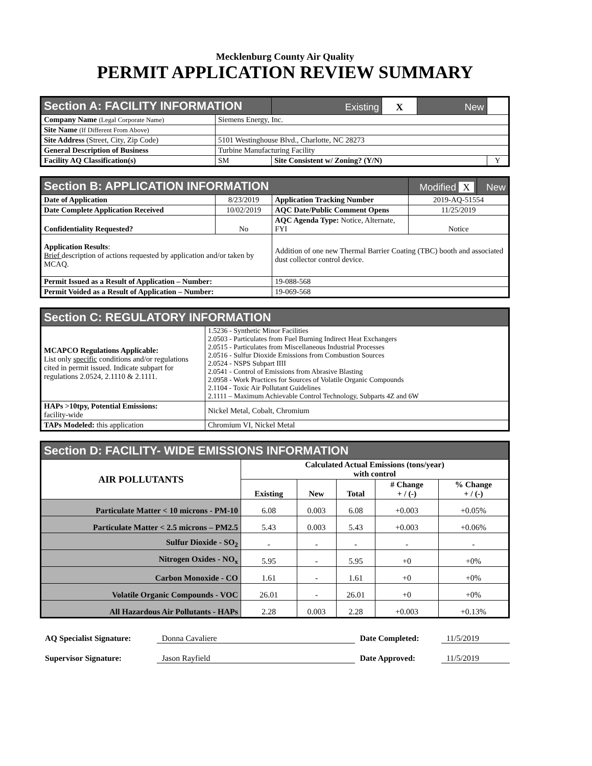Mecklenburg County Air Quality
PERMIT APPLICATION REVIEW SUMMARY
| Section A: FACILITY INFORMATION | | Existing | X | New | |
| Company Name (Legal Corporate Name) | Siemens Energy, Inc. | | | | |
| Site Name (If Different From Above) | | | | | |
| Site Address (Street, City, Zip Code) | 5101 Westinghouse Blvd., Charlotte, NC 28273 | | | | |
| General Description of Business | Turbine Manufacturing Facility | | | | |
| Facility AQ Classification(s) | SM | Site Consistent w/ Zoning? (Y/N) | | | Y |
| Section B: APPLICATION INFORMATION | | | Modified X | New |
| Date of Application | 8/23/2019 | Application Tracking Number | 2019-AQ-51554 | |
| Date Complete Application Received | 10/02/2019 | AQC Date/Public Comment Opens | 11/25/2019 | |
| Confidentiality Requested? | No | AQC Agenda Type: Notice, Alternate, FYI | Notice | |
| Application Results : Brief description of actions requested by application and/or taken by MCAQ. | | Addition of one new Thermal Barrier Coating (TBC) booth and associated dust collector control device. | | |
| Permit Issued as a Result of Application – Number: | | 19-088-568 | | |
| Permit Voided as a Result of Application – Number: | | 19-069-568 | | |
| Section C: REGULATORY INFORMATION | |
| MCAPCO Regulations Applicable: List only specific conditions and/or regulations cited in permit issued. Indicate subpart for regulations 2.0524, 2.1110 & 2.1111. | 1.5236 - Synthetic Minor Facilities 2.0503 - Particulates from Fuel Burning Indirect Heat Exchangers 2.0515 - Particulates from Miscellaneous Industrial Processes 2.0516 - Sulfur Dioxide Emissions from Combustion Sources 2.0524 - NSPS Subpart IIII 2.0541 - Control of Emissions from Abrasive Blasting 2.0958 - Work Practices for Sources of Volatile Organic Compounds 2.1104 - Toxic Air Pollutant Guidelines 2.1111 – Maximum Achievable Control Technology, Subparts 4Z and 6W |
| HAPs >10tpy, Potential Emissions: facility-wide | Nickel Metal, Cobalt, Chromium |
| TAPs Modeled: this application | Chromium VI, Nickel Metal |
| Section D: FACILITY- WIDE EMISSIONS INFORMATION | | | | | |
| AIR POLLUTANTS | Calculated Actual Emissions (tons/year) with control | | | | |
| | Existing | New | Total | # Change + / (-) | % Change + / (-) |
| Particulate Matter < 10 microns - PM-10 | 6.08 | 0.003 | 6.08 | +0.003 | +0.05% |
| Particulate Matter < 2.5 microns – PM2.5 | 5.43 | 0.003 | 5.43 | +0.003 | +0.06% |
| Sulfur Dioxide - SO<sub>2</sub> | - | - | - | - | - |
| Nitrogen Oxides - NO<sub>x</sub> | 5.95 | - | 5.95 | +0 | +0% |
| Carbon Monoxide - CO | 1.61 | - | 1.61 | +0 | +0% |
| Volatile Organic Compounds - VOC | 26.01 | - | 26.01 | +0 | +0% |
| All Hazardous Air Pollutants - HAPs | 2.28 | 0.003 | 2.28 | +0.003 | +0.13% |
AQ Specialist Signature: Donna Cavaliere Date Completed: 11/5/2019
Supervisor Signature: Jason Rayfield Date Approved: 11/5/2019